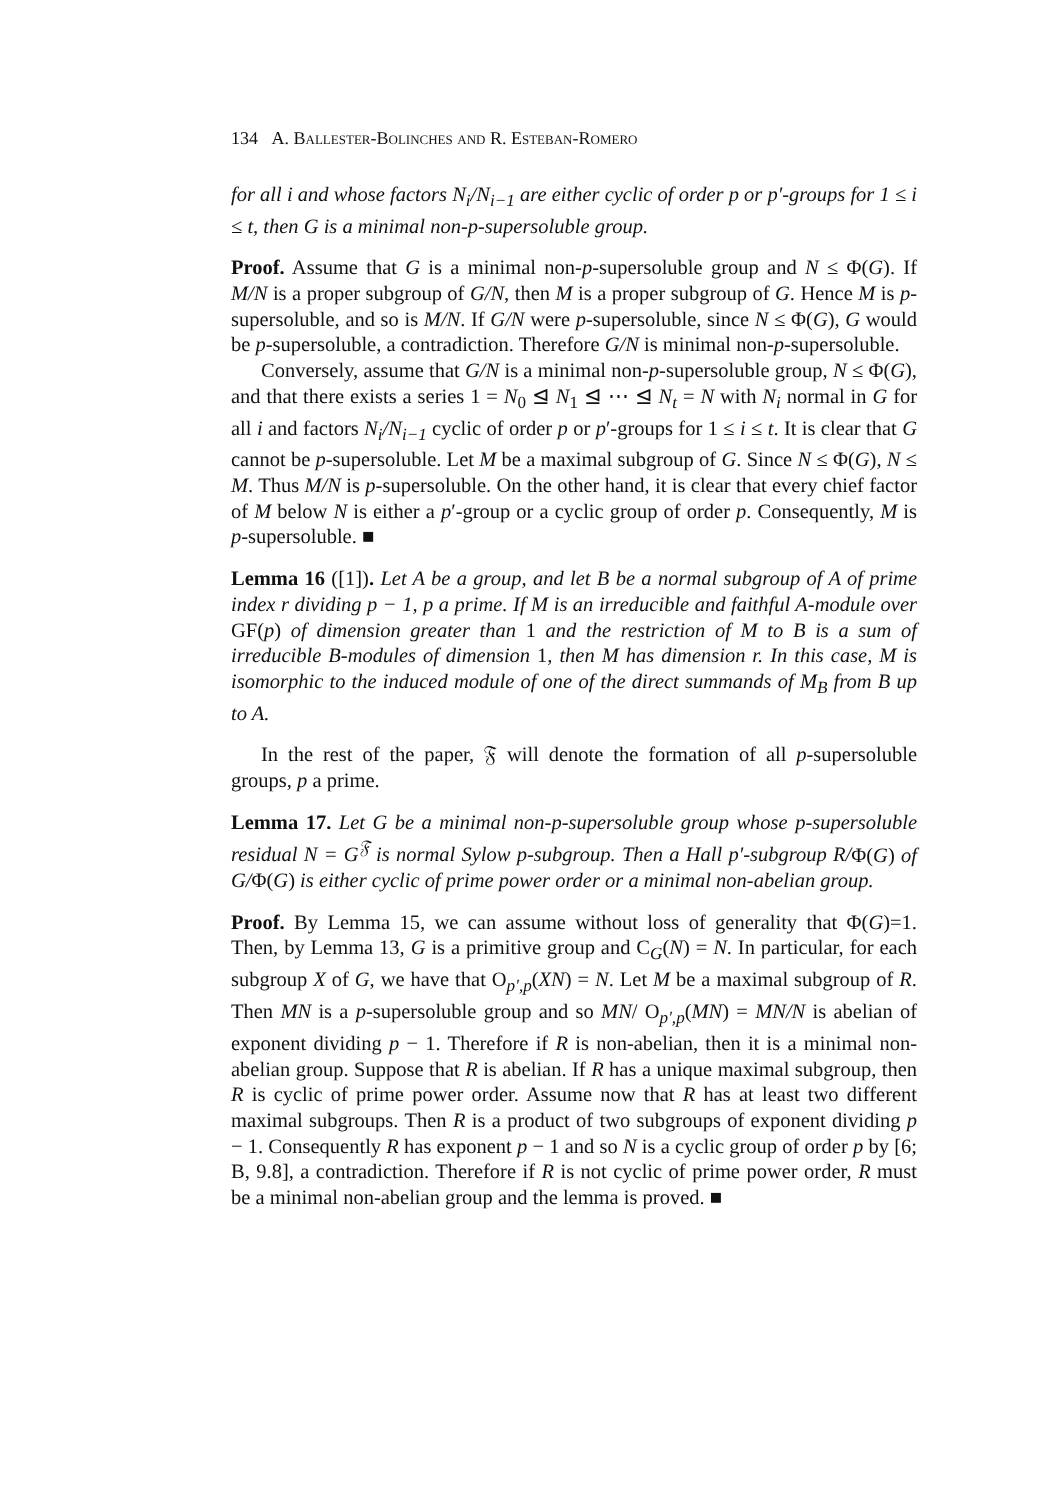134 A. Ballester-Bolinches and R. Esteban-Romero
for all i and whose factors N<sub>i</sub>/N<sub>i−1</sub> are either cyclic of order p or p′-groups for 1 ≤ i ≤ t, then G is a minimal non-p-supersoluble group.
Proof. Assume that G is a minimal non-p-supersoluble group and N ≤ Φ(G). If M/N is a proper subgroup of G/N, then M is a proper subgroup of G. Hence M is p-supersoluble, and so is M/N. If G/N were p-supersoluble, since N ≤ Φ(G), G would be p-supersoluble, a contradiction. Therefore G/N is minimal non-p-supersoluble.
Conversely, assume that G/N is a minimal non-p-supersoluble group, N ≤ Φ(G), and that there exists a series 1 = N<sub>0</sub> ⊴ N<sub>1</sub> ⊴ ⋯ ⊴ N<sub>t</sub> = N with N<sub>i</sub> normal in G for all i and factors N<sub>i</sub>/N<sub>i−1</sub> cyclic of order p or p′-groups for 1 ≤ i ≤ t. It is clear that G cannot be p-supersoluble. Let M be a maximal subgroup of G. Since N ≤ Φ(G), N ≤ M. Thus M/N is p-supersoluble. On the other hand, it is clear that every chief factor of M below N is either a p′-group or a cyclic group of order p. Consequently, M is p-supersoluble. ■
Lemma 16 ([1]). Let A be a group, and let B be a normal subgroup of A of prime index r dividing p − 1, p a prime. If M is an irreducible and faithful A-module over GF(p) of dimension greater than 1 and the restriction of M to B is a sum of irreducible B-modules of dimension 1, then M has dimension r. In this case, M is isomorphic to the induced module of one of the direct summands of M<sub>B</sub> from B up to A.
In the rest of the paper, 𝔉 will denote the formation of all p-supersoluble groups, p a prime.
Lemma 17. Let G be a minimal non-p-supersoluble group whose p-supersoluble residual N = G<sup>𝔉</sup> is normal Sylow p-subgroup. Then a Hall p′-subgroup R/Φ(G) of G/Φ(G) is either cyclic of prime power order or a minimal non-abelian group.
Proof. By Lemma 15, we can assume without loss of generality that Φ(G)=1. Then, by Lemma 13, G is a primitive group and C<sub>G</sub>(N) = N. In particular, for each subgroup X of G, we have that O<sub>p′,p</sub>(XN) = N. Let M be a maximal subgroup of R. Then MN is a p-supersoluble group and so MN/ O<sub>p′,p</sub>(MN) = MN/N is abelian of exponent dividing p − 1. Therefore if R is non-abelian, then it is a minimal non-abelian group. Suppose that R is abelian. If R has a unique maximal subgroup, then R is cyclic of prime power order. Assume now that R has at least two different maximal subgroups. Then R is a product of two subgroups of exponent dividing p − 1. Consequently R has exponent p − 1 and so N is a cyclic group of order p by [6; B, 9.8], a contradiction. Therefore if R is not cyclic of prime power order, R must be a minimal non-abelian group and the lemma is proved. ■